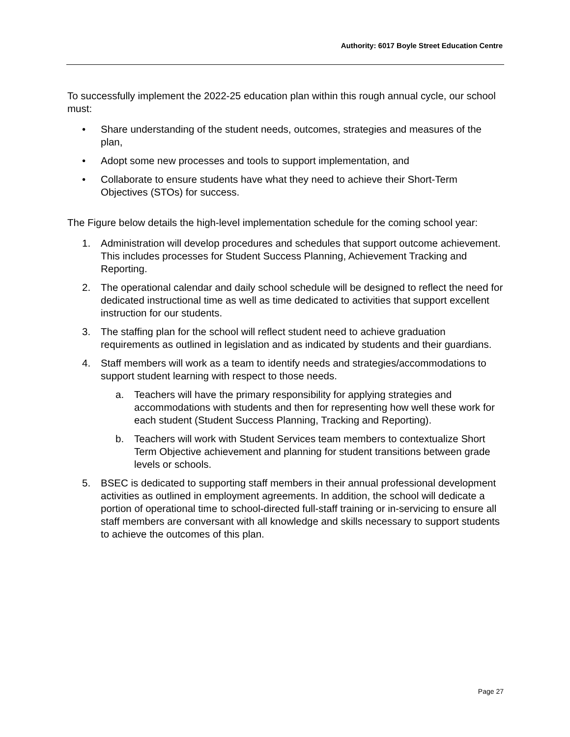Authority: 6017 Boyle Street Education Centre
To successfully implement the 2022-25 education plan within this rough annual cycle, our school must:
• Share understanding of the student needs, outcomes, strategies and measures of the plan,
• Adopt some new processes and tools to support implementation, and
• Collaborate to ensure students have what they need to achieve their Short-Term Objectives (STOs) for success.
The Figure below details the high-level implementation schedule for the coming school year:
1. Administration will develop procedures and schedules that support outcome achievement. This includes processes for Student Success Planning, Achievement Tracking and Reporting.
2. The operational calendar and daily school schedule will be designed to reflect the need for dedicated instructional time as well as time dedicated to activities that support excellent instruction for our students.
3. The staffing plan for the school will reflect student need to achieve graduation requirements as outlined in legislation and as indicated by students and their guardians.
4. Staff members will work as a team to identify needs and strategies/accommodations to support student learning with respect to those needs.
a. Teachers will have the primary responsibility for applying strategies and accommodations with students and then for representing how well these work for each student (Student Success Planning, Tracking and Reporting).
b. Teachers will work with Student Services team members to contextualize Short Term Objective achievement and planning for student transitions between grade levels or schools.
5. BSEC is dedicated to supporting staff members in their annual professional development activities as outlined in employment agreements. In addition, the school will dedicate a portion of operational time to school-directed full-staff training or in-servicing to ensure all staff members are conversant with all knowledge and skills necessary to support students to achieve the outcomes of this plan.
Page 27